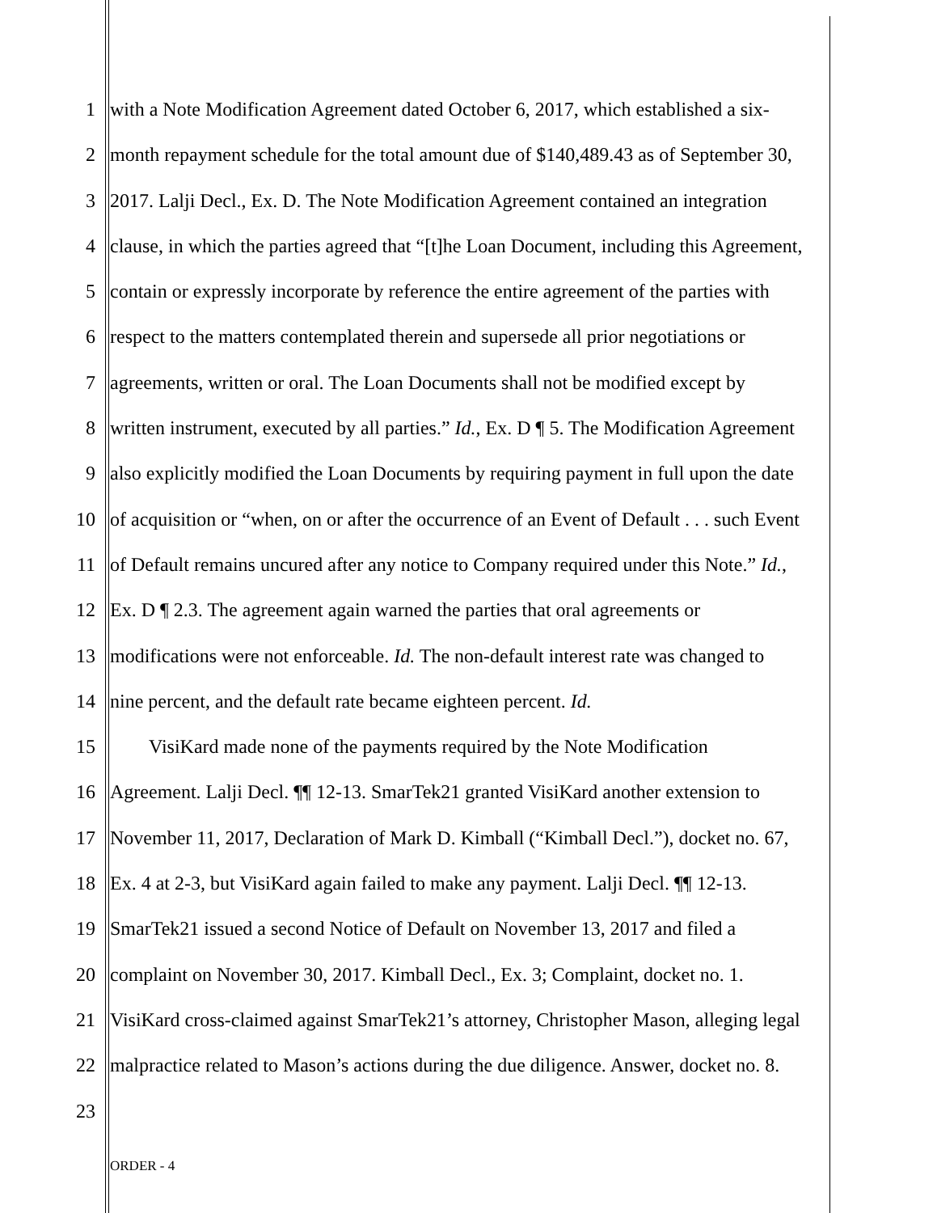1 with a Note Modification Agreement dated October 6, 2017, which established a six-
2 month repayment schedule for the total amount due of $140,489.43 as of September 30,
3 2017. Lalji Decl., Ex. D. The Note Modification Agreement contained an integration
4 clause, in which the parties agreed that “[t]he Loan Document, including this Agreement,
5 contain or expressly incorporate by reference the entire agreement of the parties with
6 respect to the matters contemplated therein and supersede all prior negotiations or
7 agreements, written or oral. The Loan Documents shall not be modified except by
8 written instrument, executed by all parties.” Id., Ex. D ¶ 5. The Modification Agreement
9 also explicitly modified the Loan Documents by requiring payment in full upon the date
10 of acquisition or “when, on or after the occurrence of an Event of Default . . . such Event
11 of Default remains uncured after any notice to Company required under this Note.” Id.,
12 Ex. D ¶ 2.3. The agreement again warned the parties that oral agreements or
13 modifications were not enforceable. Id. The non-default interest rate was changed to
14 nine percent, and the default rate became eighteen percent. Id.
15 VisiKard made none of the payments required by the Note Modification
16 Agreement. Lalji Decl. ¶¶ 12-13. SmarTek21 granted VisiKard another extension to
17 November 11, 2017, Declaration of Mark D. Kimball (“Kimball Decl.”), docket no. 67,
18 Ex. 4 at 2-3, but VisiKard again failed to make any payment. Lalji Decl. ¶¶ 12-13.
19 SmarTek21 issued a second Notice of Default on November 13, 2017 and filed a
20 complaint on November 30, 2017. Kimball Decl., Ex. 3; Complaint, docket no. 1.
21 VisiKard cross-claimed against SmarTek21’s attorney, Christopher Mason, alleging legal
22 malpractice related to Mason’s actions during the due diligence. Answer, docket no. 8.
23
ORDER - 4